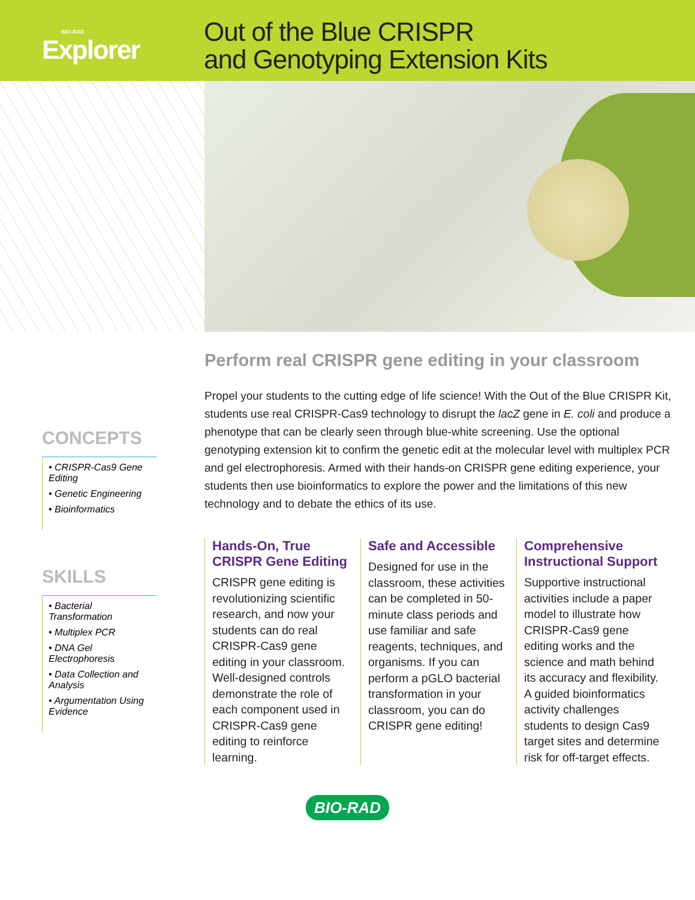BIO-RAD
Explorer
Out of the Blue CRISPR
and Genotyping Extension Kits
CONCEPTS
• CRISPR-Cas9 Gene Editing
• Genetic Engineering
• Bioinformatics
SKILLS
• Bacterial Transformation
• Multiplex PCR
• DNA Gel Electrophoresis
• Data Collection and Analysis
• Argumentation Using Evidence
Perform real CRISPR gene editing in your classroom
Propel your students to the cutting edge of life science! With the Out of the Blue CRISPR Kit, students use real CRISPR-Cas9 technology to disrupt the lacZ gene in E. coli and produce a phenotype that can be clearly seen through blue-white screening. Use the optional genotyping extension kit to confirm the genetic edit at the molecular level with multiplex PCR and gel electrophoresis. Armed with their hands-on CRISPR gene editing experience, your students then use bioinformatics to explore the power and the limitations of this new technology and to debate the ethics of its use.
Hands-On, True CRISPR Gene Editing
CRISPR gene editing is revolutionizing scientific research, and now your students can do real CRISPR-Cas9 gene editing in your classroom. Well-designed controls demonstrate the role of each component used in CRISPR-Cas9 gene editing to reinforce learning.
Safe and Accessible
Designed for use in the classroom, these activities can be completed in 50-minute class periods and use familiar and safe reagents, techniques, and organisms. If you can perform a pGLO bacterial transformation in your classroom, you can do CRISPR gene editing!
Comprehensive Instructional Support
Supportive instructional activities include a paper model to illustrate how CRISPR-Cas9 gene editing works and the science and math behind its accuracy and flexibility. A guided bioinformatics activity challenges students to design Cas9 target sites and determine risk for off-target effects.
BIO-RAD